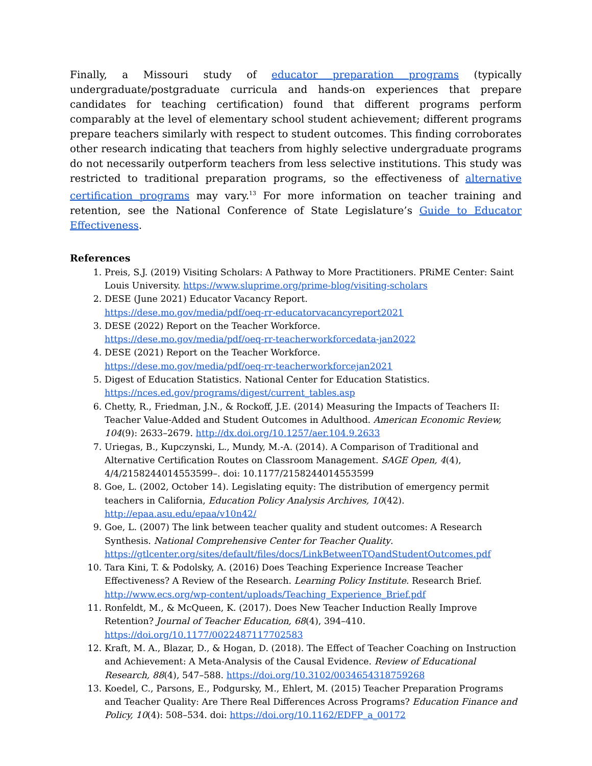Finally, a Missouri study of educator preparation programs (typically undergraduate/postgraduate curricula and hands-on experiences that prepare candidates for teaching certification) found that different programs perform comparably at the level of elementary school student achievement; different programs prepare teachers similarly with respect to student outcomes. This finding corroborates other research indicating that teachers from highly selective undergraduate programs do not necessarily outperform teachers from less selective institutions. This study was restricted to traditional preparation programs, so the effectiveness of alternative certification programs may vary.<sup>13</sup> For more information on teacher training and retention, see the National Conference of State Legislature’s Guide to Educator Effectiveness.
References
1. Preis, S.J. (2019) Visiting Scholars: A Pathway to More Practitioners. PRiME Center: Saint Louis University. https://www.sluprime.org/prime-blog/visiting-scholars
2. DESE (June 2021) Educator Vacancy Report.
https://dese.mo.gov/media/pdf/oeq-rr-educatorvacancyreport2021
3. DESE (2022) Report on the Teacher Workforce.
https://dese.mo.gov/media/pdf/oeq-rr-teacherworkforcedata-jan2022
4. DESE (2021) Report on the Teacher Workforce.
https://dese.mo.gov/media/pdf/oeq-rr-teacherworkforcejan2021
5. Digest of Education Statistics. National Center for Education Statistics.
https://nces.ed.gov/programs/digest/current_tables.asp
6. Chetty, R., Friedman, J.N., & Rockoff, J.E. (2014) Measuring the Impacts of Teachers II: Teacher Value-Added and Student Outcomes in Adulthood. American Economic Review, 104(9): 2633–2679. http://dx.doi.org/10.1257/aer.104.9.2633
7. Uriegas, B., Kupczynski, L., Mundy, M.-A. (2014). A Comparison of Traditional and Alternative Certification Routes on Classroom Management. SAGE Open, 4(4), 4/4/2158244014553599–. doi: 10.1177/2158244014553599
8. Goe, L. (2002, October 14). Legislating equity: The distribution of emergency permit teachers in California, Education Policy Analysis Archives, 10(42). http://epaa.asu.edu/epaa/v10n42/
9. Goe, L. (2007) The link between teacher quality and student outcomes: A Research Synthesis. National Comprehensive Center for Teacher Quality.
https://gtlcenter.org/sites/default/files/docs/LinkBetweenTQandStudentOutcomes.pdf
10. Tara Kini, T. & Podolsky, A. (2016) Does Teaching Experience Increase Teacher Effectiveness? A Review of the Research. Learning Policy Institute. Research Brief.
http://www.ecs.org/wp-content/uploads/Teaching_Experience_Brief.pdf
11. Ronfeldt, M., & McQueen, K. (2017). Does New Teacher Induction Really Improve Retention? Journal of Teacher Education, 68(4), 394–410. https://doi.org/10.1177/0022487117702583
12. Kraft, M. A., Blazar, D., & Hogan, D. (2018). The Effect of Teacher Coaching on Instruction and Achievement: A Meta-Analysis of the Causal Evidence. Review of Educational Research, 88(4), 547–588. https://doi.org/10.3102/0034654318759268
13. Koedel, C., Parsons, E., Podgursky, M., Ehlert, M. (2015) Teacher Preparation Programs and Teacher Quality: Are There Real Differences Across Programs? Education Finance and Policy, 10(4): 508–534. doi: https://doi.org/10.1162/EDFP_a_00172